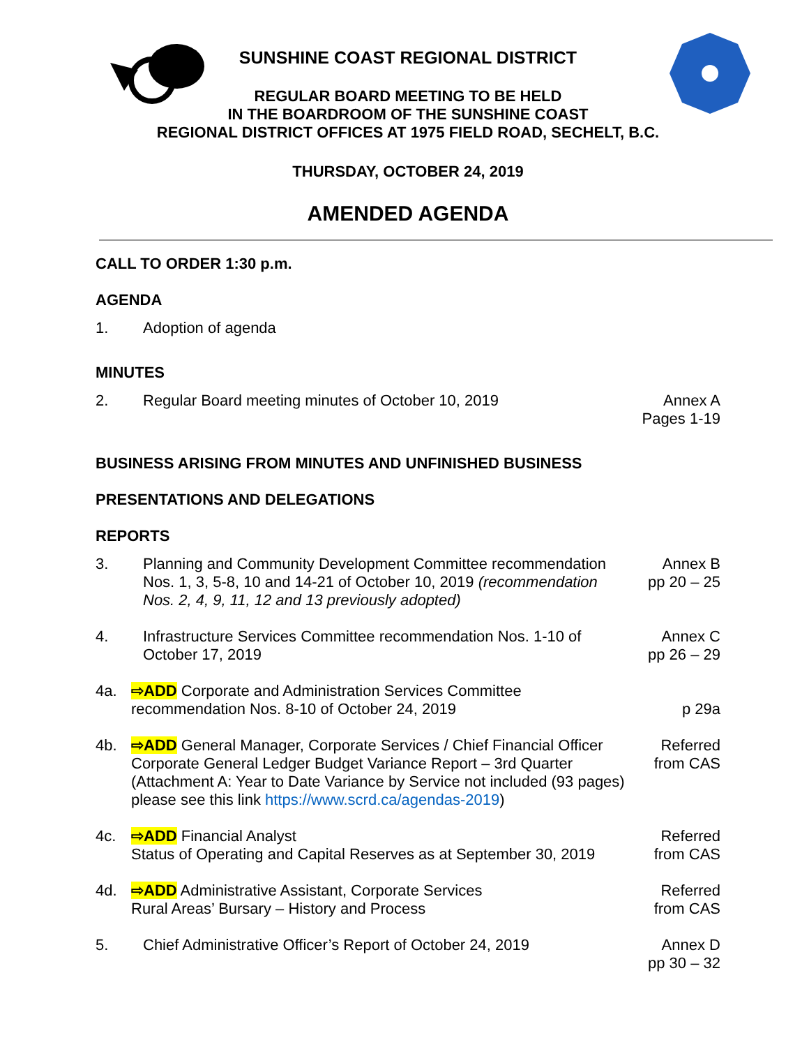SUNSHINE COAST REGIONAL DISTRICT
REGULAR BOARD MEETING TO BE HELD
IN THE BOARDROOM OF THE SUNSHINE COAST
REGIONAL DISTRICT OFFICES AT 1975 FIELD ROAD, SECHELT, B.C.
THURSDAY, OCTOBER 24, 2019
AMENDED AGENDA
CALL TO ORDER 1:30 p.m.
AGENDA
1. Adoption of agenda
MINUTES
2. Regular Board meeting minutes of October 10, 2019 Annex A
Pages 1-19
BUSINESS ARISING FROM MINUTES AND UNFINISHED BUSINESS
PRESENTATIONS AND DELEGATIONS
REPORTS
3. Planning and Community Development Committee recommendation Nos. 1, 3, 5-8, 10 and 14-21 of October 10, 2019 (recommendation Nos. 2, 4, 9, 11, 12 and 13 previously adopted) Annex B
pp 20 – 25
4. Infrastructure Services Committee recommendation Nos. 1-10 of October 17, 2019 Annex C
pp 26 – 29
4a. ⇨ADD Corporate and Administration Services Committee recommendation Nos. 8-10 of October 24, 2019
p 29a
4b. ⇨ADD General Manager, Corporate Services / Chief Financial Officer Corporate General Ledger Budget Variance Report – 3rd Quarter (Attachment A: Year to Date Variance by Service not included (93 pages) please see this link https://www.scrd.ca/agendas-2019) Referred
from CAS
4c. ⇨ADD Financial Analyst
Status of Operating and Capital Reserves as at September 30, 2019 Referred
from CAS
4d. ⇨ADD Administrative Assistant, Corporate Services
Rural Areas’ Bursary – History and Process Referred
from CAS
5. Chief Administrative Officer’s Report of October 24, 2019 Annex D
pp 30 – 32